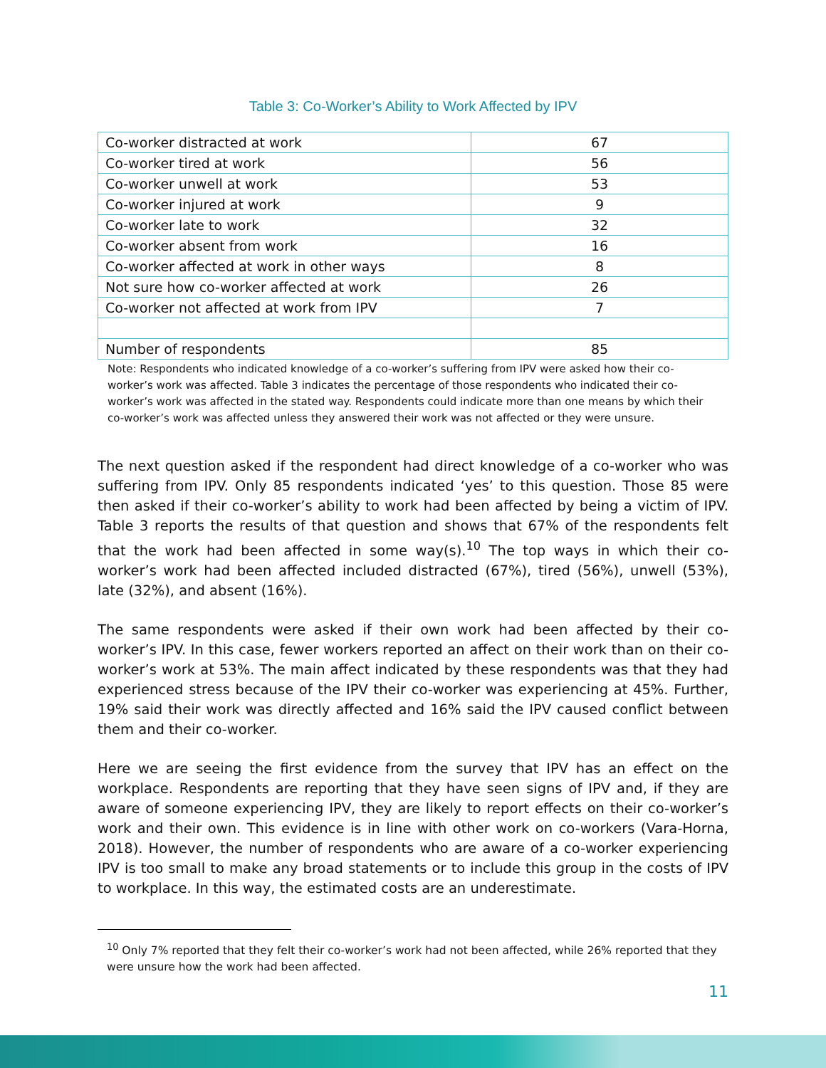Table 3: Co-Worker’s Ability to Work Affected by IPV
| Co-worker distracted at work | 67 |
| Co-worker tired at work | 56 |
| Co-worker unwell at work | 53 |
| Co-worker injured at work | 9 |
| Co-worker late to work | 32 |
| Co-worker absent from work | 16 |
| Co-worker affected at work in other ways | 8 |
| Not sure how co-worker affected at work | 26 |
| Co-worker not affected at work from IPV | 7 |
| Number of respondents | 85 |
Note: Respondents who indicated knowledge of a co-worker’s suffering from IPV were asked how their co-worker’s work was affected. Table 3 indicates the percentage of those respondents who indicated their co-worker’s work was affected in the stated way. Respondents could indicate more than one means by which their co-worker’s work was affected unless they answered their work was not affected or they were unsure.
The next question asked if the respondent had direct knowledge of a co-worker who was suffering from IPV. Only 85 respondents indicated ‘yes’ to this question. Those 85 were then asked if their co-worker’s ability to work had been affected by being a victim of IPV. Table 3 reports the results of that question and shows that 67% of the respondents felt that the work had been affected in some way(s).<sup>10</sup> The top ways in which their co-worker’s work had been affected included distracted (67%), tired (56%), unwell (53%), late (32%), and absent (16%).
The same respondents were asked if their own work had been affected by their co-worker’s IPV. In this case, fewer workers reported an affect on their work than on their co-worker’s work at 53%. The main affect indicated by these respondents was that they had experienced stress because of the IPV their co-worker was experiencing at 45%. Further, 19% said their work was directly affected and 16% said the IPV caused conflict between them and their co-worker.
Here we are seeing the first evidence from the survey that IPV has an effect on the workplace. Respondents are reporting that they have seen signs of IPV and, if they are aware of someone experiencing IPV, they are likely to report effects on their co-worker’s work and their own. This evidence is in line with other work on co-workers (Vara-Horna, 2018). However, the number of respondents who are aware of a co-worker experiencing IPV is too small to make any broad statements or to include this group in the costs of IPV to workplace. In this way, the estimated costs are an underestimate.
<sup>10</sup> Only 7% reported that they felt their co-worker’s work had not been affected, while 26% reported that they were unsure how the work had been affected.
11